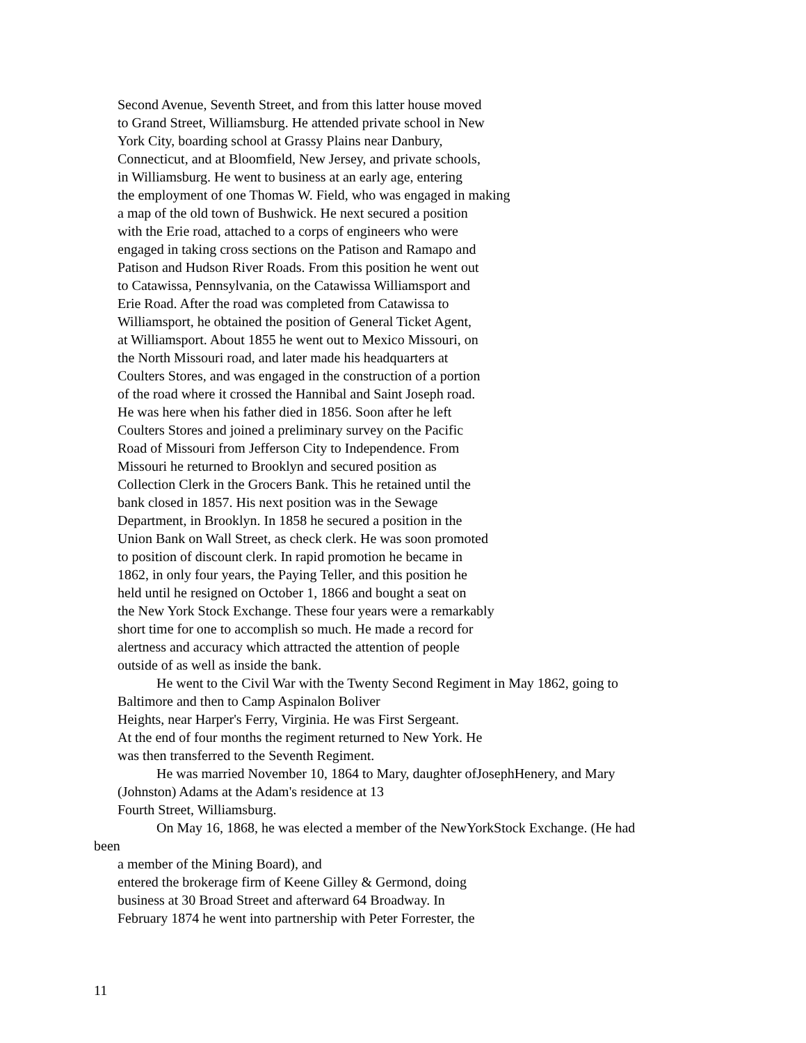Second Avenue, Seventh Street, and from this latter house moved
to Grand Street, Williamsburg. He attended private school in New
York City, boarding school at Grassy Plains near Danbury,
Connecticut, and at Bloomfield, New Jersey, and private schools,
in Williamsburg. He went to business at an early age, entering
the employment of one Thomas W. Field, who was engaged in making
a map of the old town of Bushwick. He next secured a position
with the Erie road, attached to a corps of engineers who were
engaged in taking cross sections on the Patison and Ramapo and
Patison and Hudson River Roads. From this position he went out
to Catawissa, Pennsylvania, on the Catawissa Williamsport and
Erie Road. After the road was completed from Catawissa to
Williamsport, he obtained the position of General Ticket Agent,
at Williamsport. About 1855 he went out to Mexico Missouri, on
the North Missouri road, and later made his headquarters at
Coulters Stores, and was engaged in the construction of a portion
of the road where it crossed the Hannibal and Saint Joseph road.
He was here when his father died in 1856. Soon after he left
Coulters Stores and joined a preliminary survey on the Pacific
Road of Missouri from Jefferson City to Independence. From
Missouri he returned to Brooklyn and secured position as
Collection Clerk in the Grocers Bank. This he retained until the
bank closed in 1857. His next position was in the Sewage
Department, in Brooklyn. In 1858 he secured a position in the
Union Bank on Wall Street, as check clerk. He was soon promoted
to position of discount clerk. In rapid promotion he became in
1862, in only four years, the Paying Teller, and this position he
held until he resigned on October 1, 1866 and bought a seat on
the New York Stock Exchange. These four years were a remarkably
short time for one to accomplish so much. He made a record for
alertness and accuracy which attracted the attention of people
outside of as well as inside the bank.
He went to the Civil War with the Twenty Second Regiment in May 1862, going to
Baltimore and then to Camp Aspinalon Boliver
Heights, near Harper's Ferry, Virginia. He was First Sergeant.
At the end of four months the regiment returned to New York. He
was then transferred to the Seventh Regiment.
He was married November 10, 1864 to Mary, daughter ofJosephHenery, and Mary
(Johnston) Adams at the Adam's residence at 13
Fourth Street, Williamsburg.
On May 16, 1868, he was elected a member of the NewYorkStock Exchange. (He had
been
a member of the Mining Board), and
entered the brokerage firm of Keene Gilley & Germond, doing
business at 30 Broad Street and afterward 64 Broadway. In
February 1874 he went into partnership with Peter Forrester, the
11